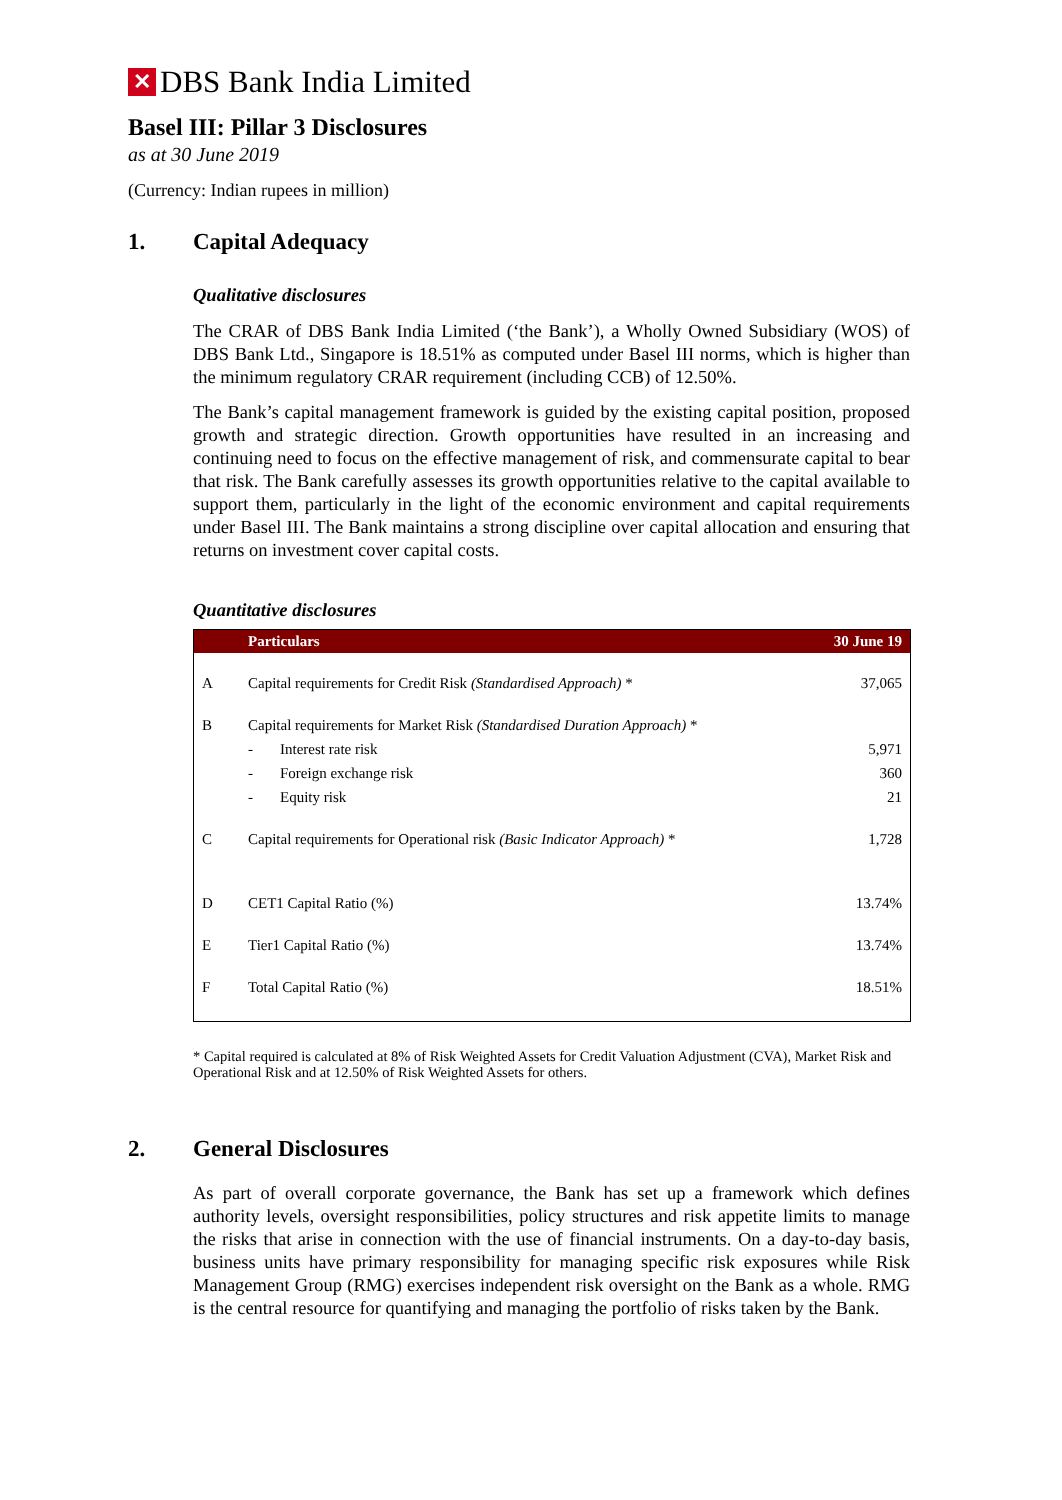✕
DBS Bank India Limited
Basel III: Pillar 3 Disclosures
as at 30 June 2019
(Currency: Indian rupees in million)
1. Capital Adequacy
Qualitative disclosures
The CRAR of DBS Bank India Limited (‘the Bank’), a Wholly Owned Subsidiary (WOS) of DBS Bank Ltd., Singapore is 18.51% as computed under Basel III norms, which is higher than the minimum regulatory CRAR requirement (including CCB) of 12.50%.
The Bank’s capital management framework is guided by the existing capital position, proposed growth and strategic direction. Growth opportunities have resulted in an increasing and continuing need to focus on the effective management of risk, and commensurate capital to bear that risk. The Bank carefully assesses its growth opportunities relative to the capital available to support them, particularly in the light of the economic environment and capital requirements under Basel III. The Bank maintains a strong discipline over capital allocation and ensuring that returns on investment cover capital costs.
Quantitative disclosures
| | Particulars | | 30 June 19 |
| --- | --- | --- | --- |
| A | Capital requirements for Credit Risk (Standardised Approach) * | | 37,065 |
| B | Capital requirements for Market Risk (Standardised Duration Approach) * | | |
| | - | Interest rate risk | 5,971 |
| | - | Foreign exchange risk | 360 |
| | - | Equity risk | 21 |
| C | Capital requirements for Operational risk (Basic Indicator Approach) * | | 1,728 |
| D | CET1 Capital Ratio (%) | | 13.74% |
| E | Tier1 Capital Ratio (%) | | 13.74% |
| F | Total Capital Ratio (%) | | 18.51% |
* Capital required is calculated at 8% of Risk Weighted Assets for Credit Valuation Adjustment (CVA), Market Risk and Operational Risk and at 12.50% of Risk Weighted Assets for others.
2. General Disclosures
As part of overall corporate governance, the Bank has set up a framework which defines authority levels, oversight responsibilities, policy structures and risk appetite limits to manage the risks that arise in connection with the use of financial instruments. On a day-to-day basis, business units have primary responsibility for managing specific risk exposures while Risk Management Group (RMG) exercises independent risk oversight on the Bank as a whole. RMG is the central resource for quantifying and managing the portfolio of risks taken by the Bank.